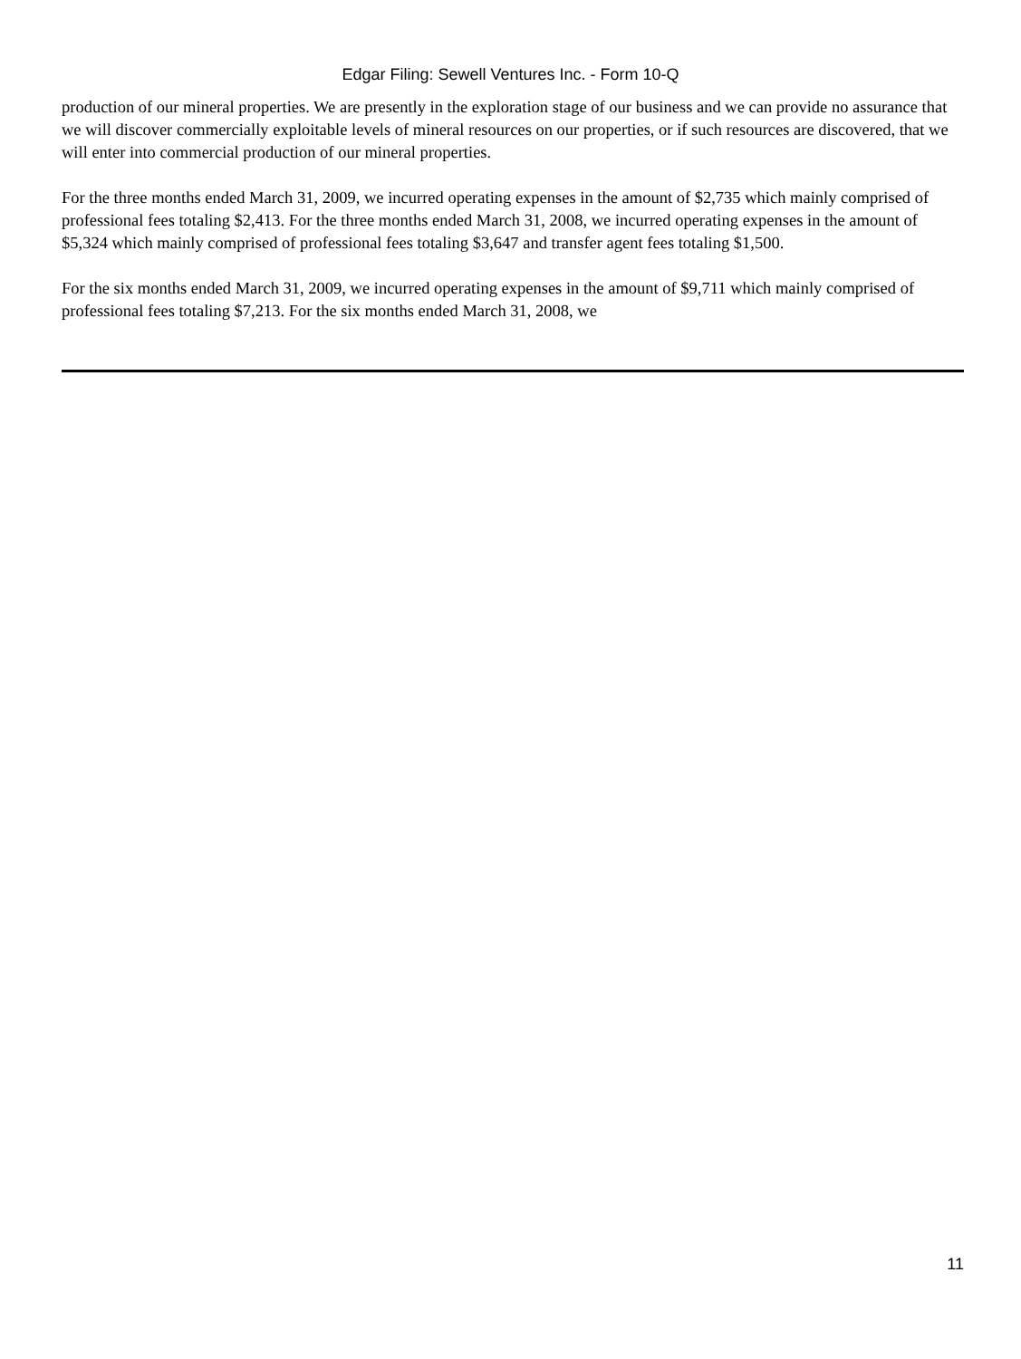Edgar Filing: Sewell Ventures Inc. - Form 10-Q
production of our mineral properties. We are presently in the exploration stage of our business and we can provide no assurance that we will discover commercially exploitable levels of mineral resources on our properties, or if such resources are discovered, that we will enter into commercial production of our mineral properties.
For the three months ended March 31, 2009, we incurred operating expenses in the amount of $2,735 which mainly comprised of professional fees totaling $2,413. For the three months ended March 31, 2008, we incurred operating expenses in the amount of $5,324 which mainly comprised of professional fees totaling $3,647 and transfer agent fees totaling $1,500.
For the six months ended March 31, 2009, we incurred operating expenses in the amount of $9,711 which mainly comprised of professional fees totaling $7,213. For the six months ended March 31, 2008, we
11